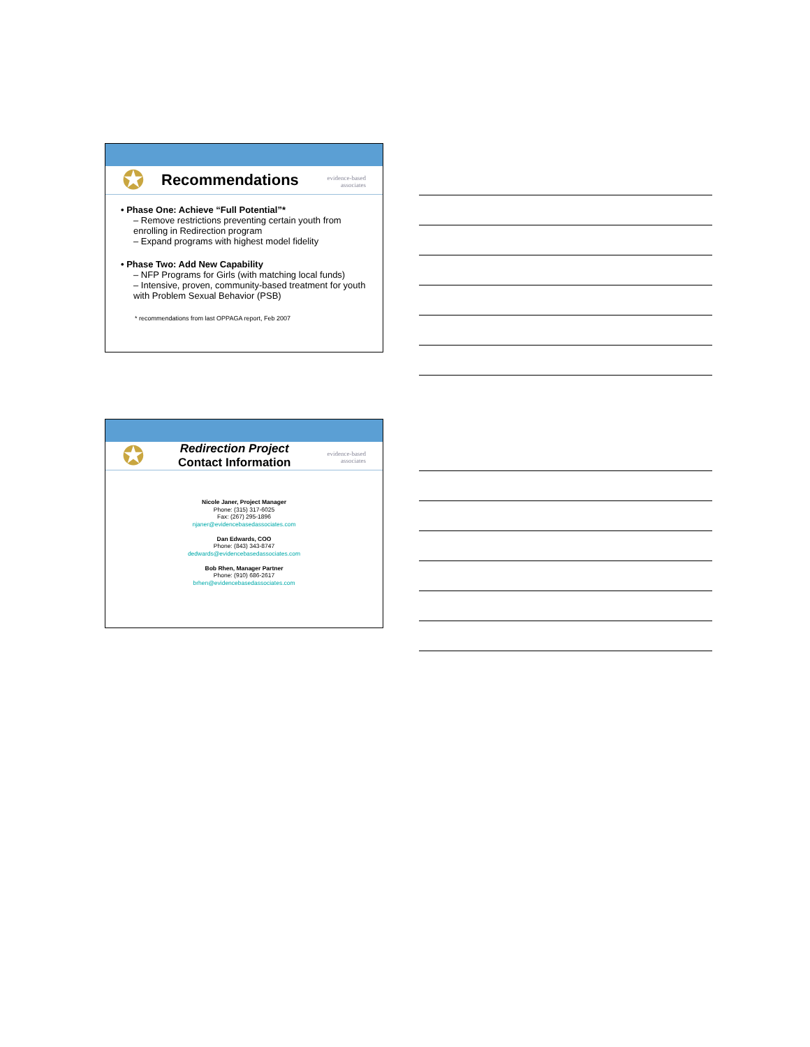✪ Recommendations
evidence-based
associates
• Phase One: Achieve “Full Potential”*
– Remove restrictions preventing certain youth from enrolling in Redirection program
– Expand programs with highest model fidelity
• Phase Two: Add New Capability
– NFP Programs for Girls (with matching local funds)
– Intensive, proven, community-based treatment for youth with Problem Sexual Behavior (PSB)
* recommendations from last OPPAGA report, Feb 2007
✪ Redirection Project
Contact Information
evidence-based
associates
Nicole Janer, Project Manager
Phone: (315) 317-6025
Fax: (267) 295-1896
njaner@evidencebasedassociates.com
Dan Edwards, COO
Phone: (843) 343-8747
dedwards@evidencebasedassociates.com
Bob Rhen, Manager Partner
Phone: (910) 686-2617
brhen@evidencebasedassociates.com